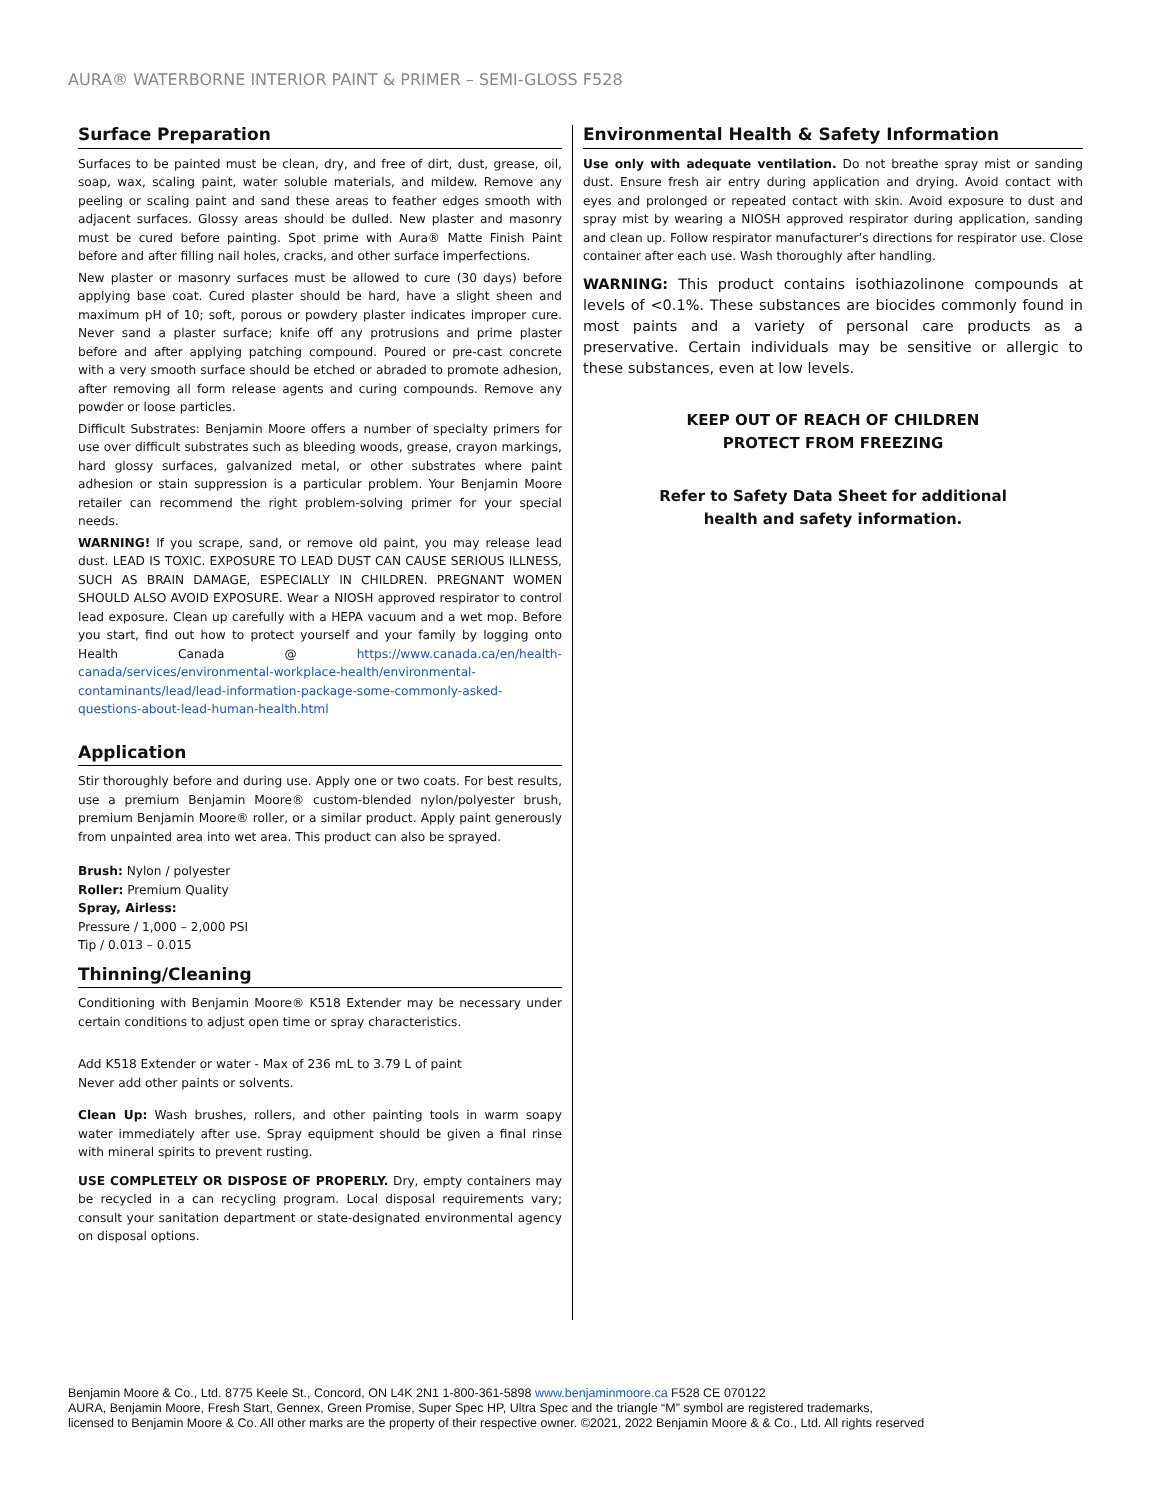AURA® WATERBORNE INTERIOR PAINT & PRIMER – SEMI-GLOSS F528
Surface Preparation
Surfaces to be painted must be clean, dry, and free of dirt, dust, grease, oil, soap, wax, scaling paint, water soluble materials, and mildew. Remove any peeling or scaling paint and sand these areas to feather edges smooth with adjacent surfaces. Glossy areas should be dulled. New plaster and masonry must be cured before painting. Spot prime with Aura® Matte Finish Paint before and after filling nail holes, cracks, and other surface imperfections.
New plaster or masonry surfaces must be allowed to cure (30 days) before applying base coat. Cured plaster should be hard, have a slight sheen and maximum pH of 10; soft, porous or powdery plaster indicates improper cure. Never sand a plaster surface; knife off any protrusions and prime plaster before and after applying patching compound. Poured or pre-cast concrete with a very smooth surface should be etched or abraded to promote adhesion, after removing all form release agents and curing compounds. Remove any powder or loose particles.
Difficult Substrates: Benjamin Moore offers a number of specialty primers for use over difficult substrates such as bleeding woods, grease, crayon markings, hard glossy surfaces, galvanized metal, or other substrates where paint adhesion or stain suppression is a particular problem. Your Benjamin Moore retailer can recommend the right problem-solving primer for your special needs.
WARNING! If you scrape, sand, or remove old paint, you may release lead dust. LEAD IS TOXIC. EXPOSURE TO LEAD DUST CAN CAUSE SERIOUS ILLNESS, SUCH AS BRAIN DAMAGE, ESPECIALLY IN CHILDREN. PREGNANT WOMEN SHOULD ALSO AVOID EXPOSURE. Wear a NIOSH approved respirator to control lead exposure. Clean up carefully with a HEPA vacuum and a wet mop. Before you start, find out how to protect yourself and your family by logging onto Health Canada @ https://www.canada.ca/en/health-canada/services/environmental-workplace-health/environmental-contaminants/lead/lead-information-package-some-commonly-asked-questions-about-lead-human-health.html
Application
Stir thoroughly before and during use. Apply one or two coats. For best results, use a premium Benjamin Moore® custom-blended nylon/polyester brush, premium Benjamin Moore® roller, or a similar product. Apply paint generously from unpainted area into wet area. This product can also be sprayed.
Brush: Nylon / polyester
Roller: Premium Quality
Spray, Airless:
Pressure / 1,000 – 2,000 PSI
Tip / 0.013 – 0.015
Thinning/Cleaning
Conditioning with Benjamin Moore® K518 Extender may be necessary under certain conditions to adjust open time or spray characteristics.
Add K518 Extender or water - Max of 236 mL to 3.79 L of paint
Never add other paints or solvents.
Clean Up: Wash brushes, rollers, and other painting tools in warm soapy water immediately after use. Spray equipment should be given a final rinse with mineral spirits to prevent rusting.
USE COMPLETELY OR DISPOSE OF PROPERLY. Dry, empty containers may be recycled in a can recycling program. Local disposal requirements vary; consult your sanitation department or state-designated environmental agency on disposal options.
Environmental Health & Safety Information
Use only with adequate ventilation. Do not breathe spray mist or sanding dust. Ensure fresh air entry during application and drying. Avoid contact with eyes and prolonged or repeated contact with skin. Avoid exposure to dust and spray mist by wearing a NIOSH approved respirator during application, sanding and clean up. Follow respirator manufacturer’s directions for respirator use. Close container after each use. Wash thoroughly after handling.
WARNING: This product contains isothiazolinone compounds at levels of <0.1%. These substances are biocides commonly found in most paints and a variety of personal care products as a preservative. Certain individuals may be sensitive or allergic to these substances, even at low levels.
KEEP OUT OF REACH OF CHILDREN
PROTECT FROM FREEZING
Refer to Safety Data Sheet for additional
health and safety information.
Benjamin Moore & Co., Ltd. 8775 Keele St., Concord, ON L4K 2N1 1-800-361-5898 www.benjaminmoore.ca F528 CE 070122
AURA, Benjamin Moore, Fresh Start, Gennex, Green Promise, Super Spec HP, Ultra Spec and the triangle “M” symbol are registered trademarks,
licensed to Benjamin Moore & Co. All other marks are the property of their respective owner. ©2021, 2022 Benjamin Moore & & Co., Ltd. All rights reserved